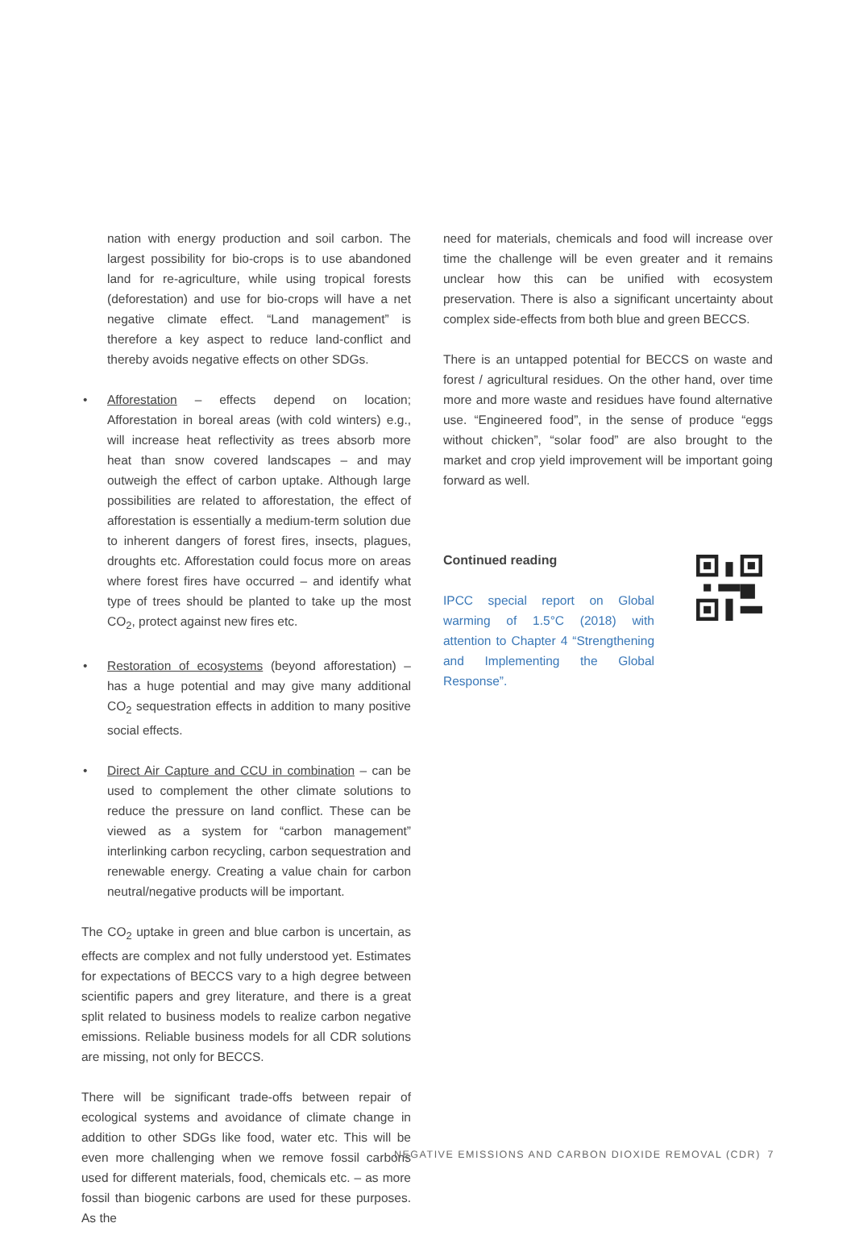nation with energy production and soil carbon. The largest possibility for bio-crops is to use abandoned land for re-agriculture, while using tropical forests (deforestation) and use for bio-crops will have a net negative climate effect. “Land management” is therefore a key aspect to reduce land-conflict and thereby avoids negative effects on other SDGs.
• Afforestation – effects depend on location; Afforestation in boreal areas (with cold winters) e.g., will increase heat reflectivity as trees absorb more heat than snow covered landscapes – and may outweigh the effect of carbon uptake. Although large possibilities are related to afforestation, the effect of afforestation is essentially a medium-term solution due to inherent dangers of forest fires, insects, plagues, droughts etc. Afforestation could focus more on areas where forest fires have occurred – and identify what type of trees should be planted to take up the most CO<sub>2</sub>, protect against new fires etc.
• Restoration of ecosystems (beyond afforestation) – has a huge potential and may give many additional CO<sub>2</sub> sequestration effects in addition to many positive social effects.
• Direct Air Capture and CCU in combination – can be used to complement the other climate solutions to reduce the pressure on land conflict. These can be viewed as a system for “carbon management” interlinking carbon recycling, carbon sequestration and renewable energy. Creating a value chain for carbon neutral/negative products will be important.
The CO<sub>2</sub> uptake in green and blue carbon is uncertain, as effects are complex and not fully understood yet. Estimates for expectations of BECCS vary to a high degree between scientific papers and grey literature, and there is a great split related to business models to realize carbon negative emissions. Reliable business models for all CDR solutions are missing, not only for BECCS.
There will be significant trade-offs between repair of ecological systems and avoidance of climate change in addition to other SDGs like food, water etc. This will be even more challenging when we remove fossil carbons used for different materials, food, chemicals etc. – as more fossil than biogenic carbons are used for these purposes. As the
need for materials, chemicals and food will increase over time the challenge will be even greater and it remains unclear how this can be unified with ecosystem preservation. There is also a significant uncertainty about complex side-effects from both blue and green BECCS.
There is an untapped potential for BECCS on waste and forest / agricultural residues. On the other hand, over time more and more waste and residues have found alternative use. “Engineered food”, in the sense of produce “eggs without chicken”, “solar food” are also brought to the market and crop yield improvement will be important going forward as well.
Continued reading
IPCC special report on Global warming of 1.5°C (2018) with attention to Chapter 4 “Strengthening and Implementing the Global Response”.
NEGATIVE EMISSIONS AND CARBON DIOXIDE REMOVAL (CDR) 7